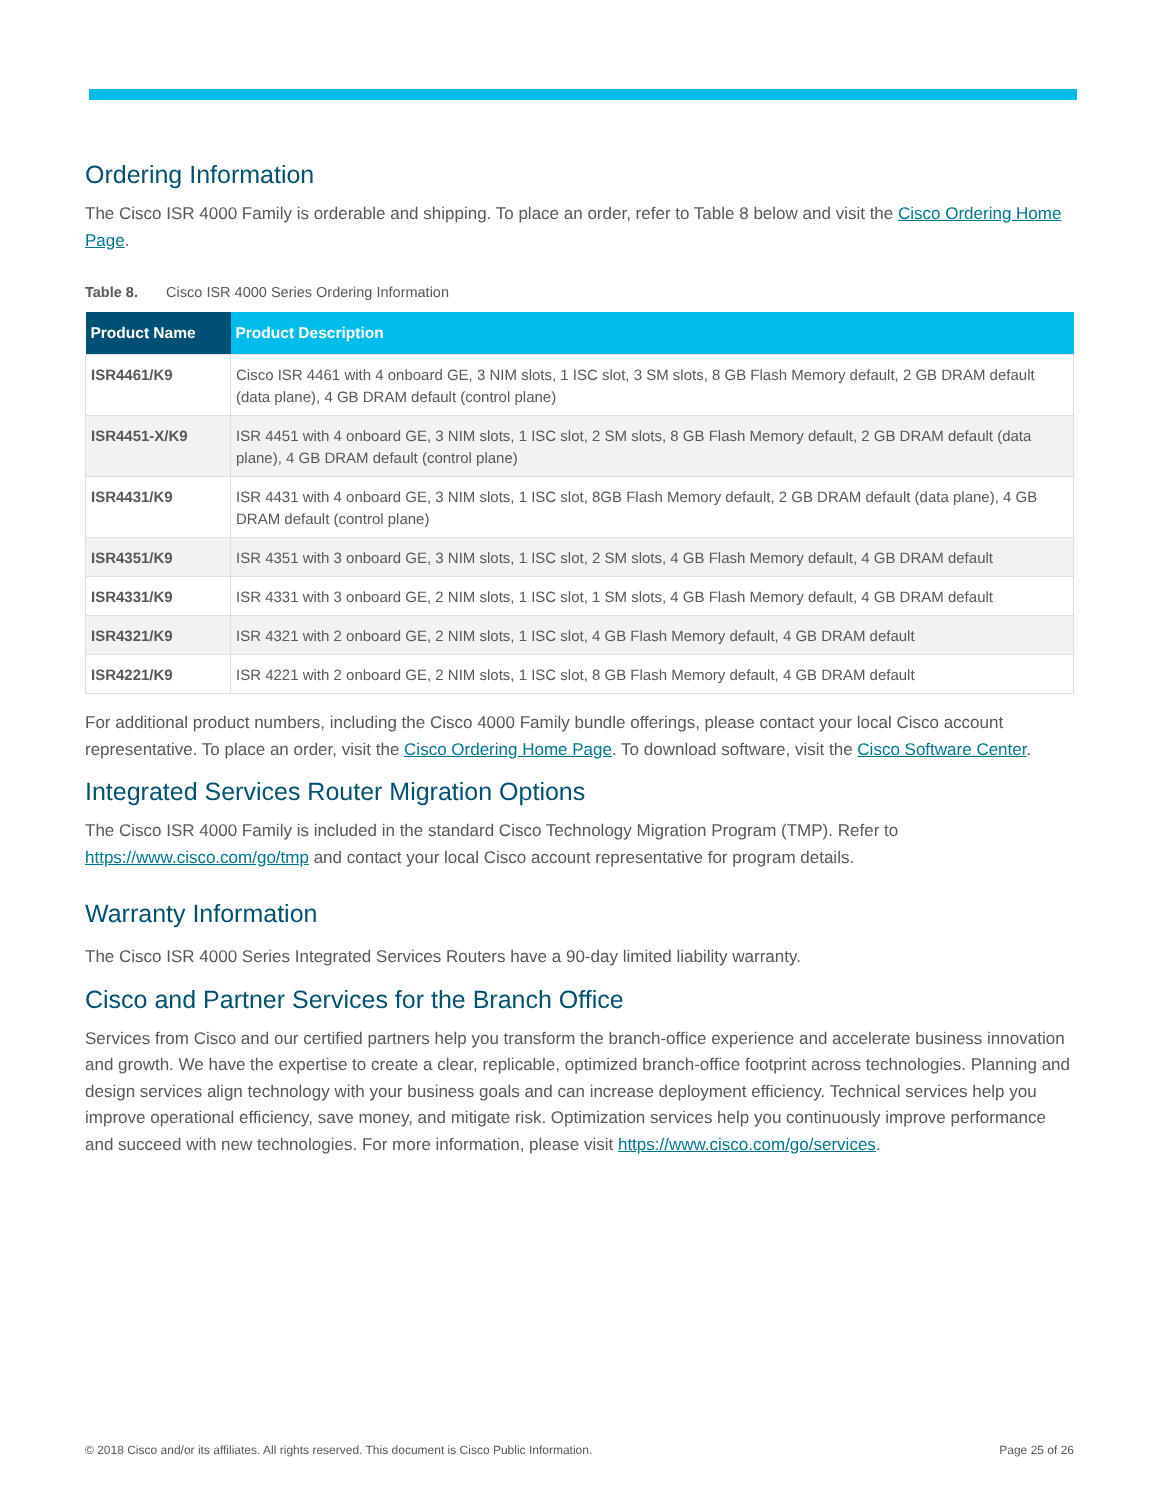Ordering Information
The Cisco ISR 4000 Family is orderable and shipping. To place an order, refer to Table 8 below and visit the Cisco Ordering Home Page.
Table 8. Cisco ISR 4000 Series Ordering Information
| Product Name | Product Description |
| --- | --- |
| ISR4461/K9 | Cisco ISR 4461 with 4 onboard GE, 3 NIM slots, 1 ISC slot, 3 SM slots, 8 GB Flash Memory default, 2 GB DRAM default (data plane), 4 GB DRAM default (control plane) |
| ISR4451-X/K9 | ISR 4451 with 4 onboard GE, 3 NIM slots, 1 ISC slot, 2 SM slots, 8 GB Flash Memory default, 2 GB DRAM default (data plane), 4 GB DRAM default (control plane) |
| ISR4431/K9 | ISR 4431 with 4 onboard GE, 3 NIM slots, 1 ISC slot, 8GB Flash Memory default, 2 GB DRAM default (data plane), 4 GB DRAM default (control plane) |
| ISR4351/K9 | ISR 4351 with 3 onboard GE, 3 NIM slots, 1 ISC slot, 2 SM slots, 4 GB Flash Memory default, 4 GB DRAM default |
| ISR4331/K9 | ISR 4331 with 3 onboard GE, 2 NIM slots, 1 ISC slot, 1 SM slots, 4 GB Flash Memory default, 4 GB DRAM default |
| ISR4321/K9 | ISR 4321 with 2 onboard GE, 2 NIM slots, 1 ISC slot, 4 GB Flash Memory default, 4 GB DRAM default |
| ISR4221/K9 | ISR 4221 with 2 onboard GE, 2 NIM slots, 1 ISC slot, 8 GB Flash Memory default, 4 GB DRAM default |
For additional product numbers, including the Cisco 4000 Family bundle offerings, please contact your local Cisco account representative. To place an order, visit the Cisco Ordering Home Page. To download software, visit the Cisco Software Center.
Integrated Services Router Migration Options
The Cisco ISR 4000 Family is included in the standard Cisco Technology Migration Program (TMP). Refer to https://www.cisco.com/go/tmp and contact your local Cisco account representative for program details.
Warranty Information
The Cisco ISR 4000 Series Integrated Services Routers have a 90-day limited liability warranty.
Cisco and Partner Services for the Branch Office
Services from Cisco and our certified partners help you transform the branch-office experience and accelerate business innovation and growth. We have the expertise to create a clear, replicable, optimized branch-office footprint across technologies. Planning and design services align technology with your business goals and can increase deployment efficiency. Technical services help you improve operational efficiency, save money, and mitigate risk. Optimization services help you continuously improve performance and succeed with new technologies. For more information, please visit https://www.cisco.com/go/services.
© 2018 Cisco and/or its affiliates. All rights reserved. This document is Cisco Public Information. Page 25 of 26